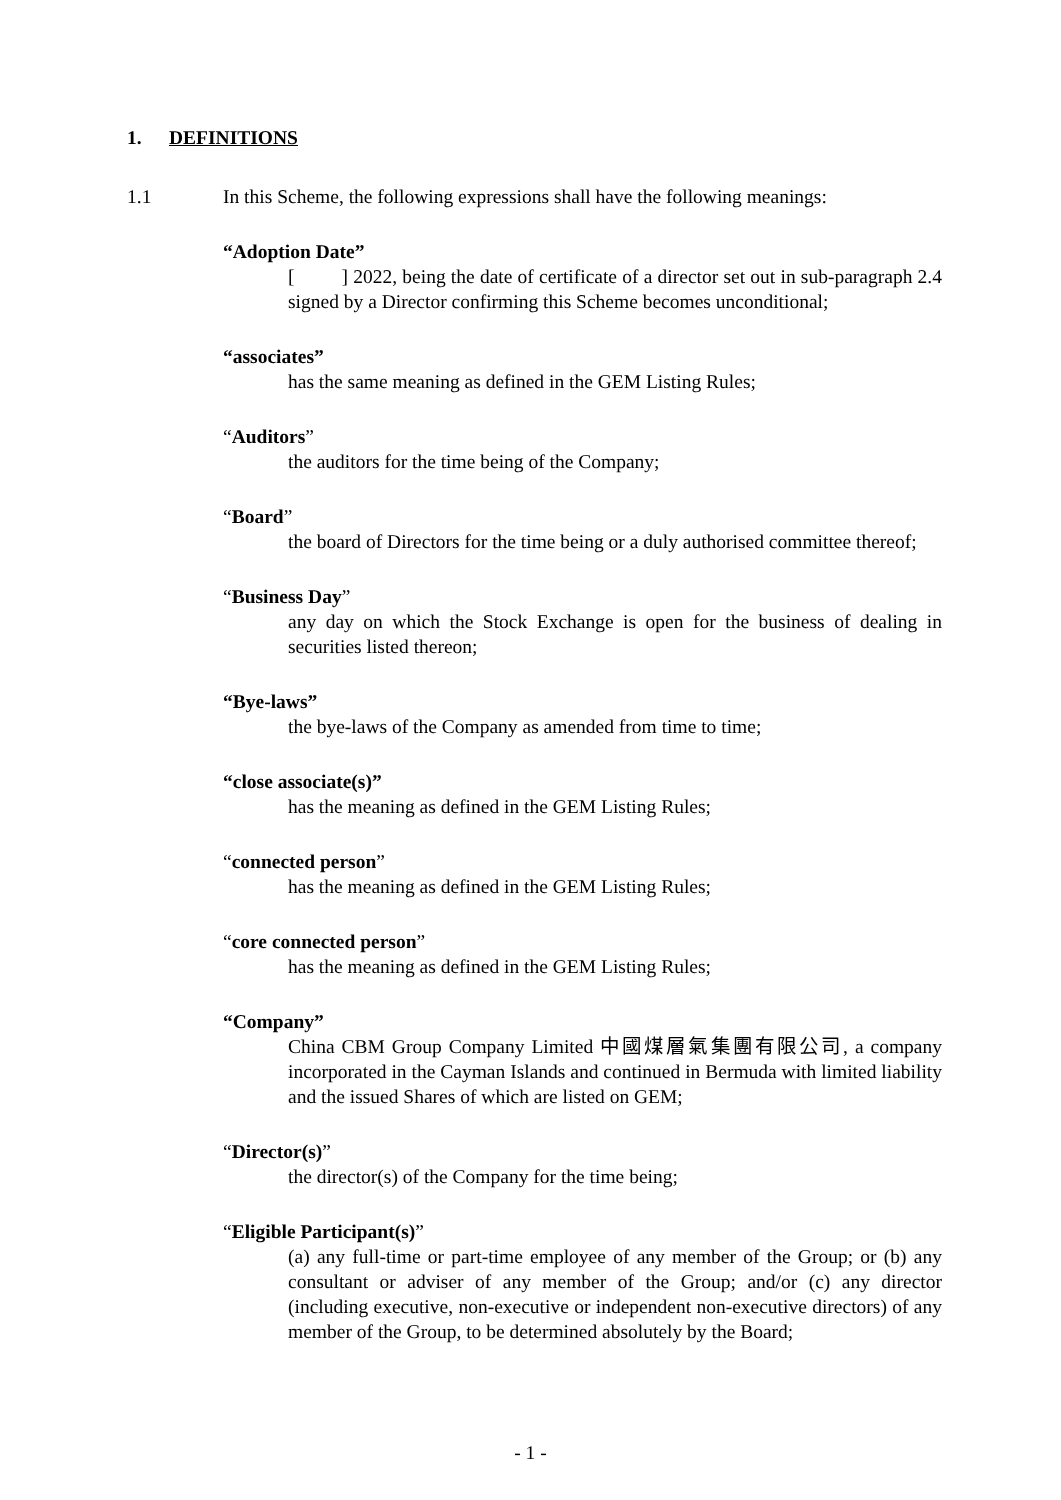1. DEFINITIONS
1.1 In this Scheme, the following expressions shall have the following meanings:
“Adoption Date”
[ ] 2022, being the date of certificate of a director set out in sub-paragraph 2.4 signed by a Director confirming this Scheme becomes unconditional;
“associates”
has the same meaning as defined in the GEM Listing Rules;
“Auditors”
the auditors for the time being of the Company;
“Board”
the board of Directors for the time being or a duly authorised committee thereof;
“Business Day”
any day on which the Stock Exchange is open for the business of dealing in securities listed thereon;
“Bye-laws”
the bye-laws of the Company as amended from time to time;
“close associate(s)”
has the meaning as defined in the GEM Listing Rules;
“connected person”
has the meaning as defined in the GEM Listing Rules;
“core connected person”
has the meaning as defined in the GEM Listing Rules;
“Company”
China CBM Group Company Limited 中國煤層氣集團有限公司, a company incorporated in the Cayman Islands and continued in Bermuda with limited liability and the issued Shares of which are listed on GEM;
“Director(s)”
the director(s) of the Company for the time being;
“Eligible Participant(s)”
(a) any full-time or part-time employee of any member of the Group; or (b) any consultant or adviser of any member of the Group; and/or (c) any director (including executive, non-executive or independent non-executive directors) of any member of the Group, to be determined absolutely by the Board;
- 1 -